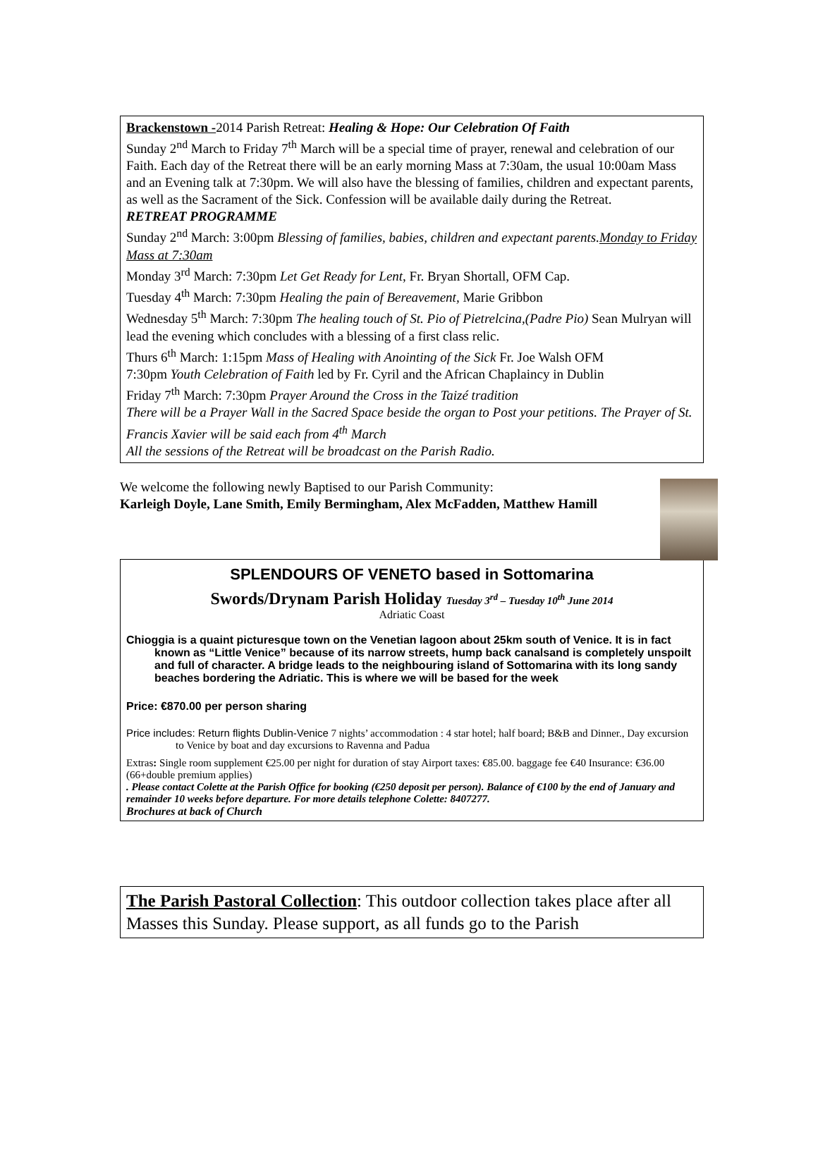Brackenstown -2014 Parish Retreat: Healing & Hope: Our Celebration Of Faith
Sunday 2<sup>nd</sup> March to Friday 7<sup>th</sup> March will be a special time of prayer, renewal and celebration of our Faith. Each day of the Retreat there will be an early morning Mass at 7:30am, the usual 10:00am Mass and an Evening talk at 7:30pm. We will also have the blessing of families, children and expectant parents, as well as the Sacrament of the Sick. Confession will be available daily during the Retreat.
RETREAT PROGRAMME
Sunday 2<sup>nd</sup> March: 3:00pm Blessing of families, babies, children and expectant parents.Monday to Friday Mass at 7:30am
Monday 3<sup>rd</sup> March: 7:30pm Let Get Ready for Lent, Fr. Bryan Shortall, OFM Cap.
Tuesday 4<sup>th</sup> March: 7:30pm Healing the pain of Bereavement, Marie Gribbon
Wednesday 5<sup>th</sup> March: 7:30pm The healing touch of St. Pio of Pietrelcina,(Padre Pio) Sean Mulryan will lead the evening which concludes with a blessing of a first class relic.
Thurs 6<sup>th</sup> March: 1:15pm Mass of Healing with Anointing of the Sick Fr. Joe Walsh OFM
7:30pm Youth Celebration of Faith led by Fr. Cyril and the African Chaplaincy in Dublin
Friday 7<sup>th</sup> March: 7:30pm Prayer Around the Cross in the Taizé tradition
There will be a Prayer Wall in the Sacred Space beside the organ to Post your petitions. The Prayer of St. Francis Xavier will be said each from 4<sup>th</sup> March
All the sessions of the Retreat will be broadcast on the Parish Radio.
We welcome the following newly Baptised to our Parish Community:
Karleigh Doyle, Lane Smith, Emily Bermingham, Alex McFadden, Matthew Hamill
SPLENDOURS OF VENETO based in Sottomarina
Swords/Drynam Parish Holiday Tuesday 3<sup>rd</sup> – Tuesday 10<sup>th</sup> June 2014
Adriatic Coast
Chioggia is a quaint picturesque town on the Venetian lagoon about 25km south of Venice. It is in fact known as “Little Venice” because of its narrow streets, hump back canalsand is completely unspoilt and full of character. A bridge leads to the neighbouring island of Sottomarina with its long sandy beaches bordering the Adriatic. This is where we will be based for the week
Price: €870.00 per person sharing
Price includes: Return flights Dublin-Venice 7 nights’ accommodation : 4 star hotel; half board; B&B and Dinner., Day excursion to Venice by boat and day excursions to Ravenna and Padua
Extras: Single room supplement €25.00 per night for duration of stay Airport taxes: €85.00. baggage fee €40 Insurance: €36.00 (66+double premium applies)
. Please contact Colette at the Parish Office for booking (€250 deposit per person). Balance of €100 by the end of January and remainder 10 weeks before departure. For more details telephone Colette: 8407277.
Brochures at back of Church
The Parish Pastoral Collection: This outdoor collection takes place after all Masses this Sunday. Please support, as all funds go to the Parish